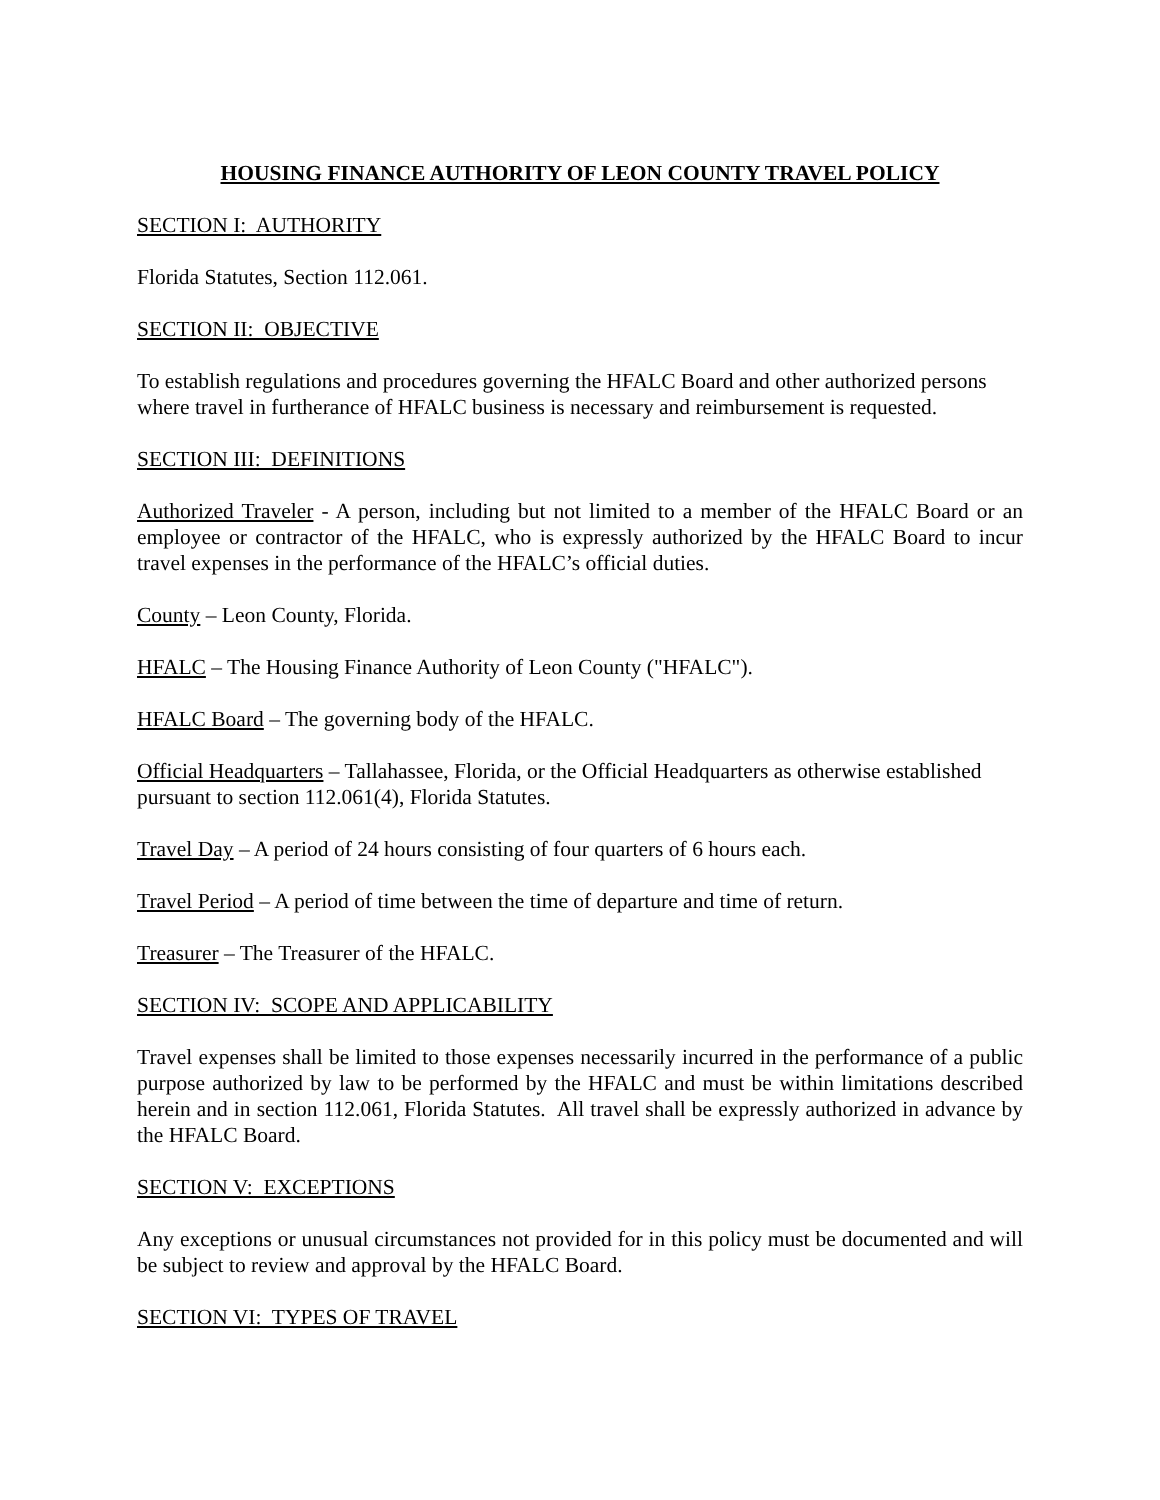HOUSING FINANCE AUTHORITY OF LEON COUNTY TRAVEL POLICY
SECTION I: AUTHORITY
Florida Statutes, Section 112.061.
SECTION II: OBJECTIVE
To establish regulations and procedures governing the HFALC Board and other authorized persons where travel in furtherance of HFALC business is necessary and reimbursement is requested.
SECTION III: DEFINITIONS
Authorized Traveler - A person, including but not limited to a member of the HFALC Board or an employee or contractor of the HFALC, who is expressly authorized by the HFALC Board to incur travel expenses in the performance of the HFALC’s official duties.
County – Leon County, Florida.
HFALC – The Housing Finance Authority of Leon County ("HFALC").
HFALC Board – The governing body of the HFALC.
Official Headquarters – Tallahassee, Florida, or the Official Headquarters as otherwise established pursuant to section 112.061(4), Florida Statutes.
Travel Day – A period of 24 hours consisting of four quarters of 6 hours each.
Travel Period – A period of time between the time of departure and time of return.
Treasurer – The Treasurer of the HFALC.
SECTION IV: SCOPE AND APPLICABILITY
Travel expenses shall be limited to those expenses necessarily incurred in the performance of a public purpose authorized by law to be performed by the HFALC and must be within limitations described herein and in section 112.061, Florida Statutes. All travel shall be expressly authorized in advance by the HFALC Board.
SECTION V: EXCEPTIONS
Any exceptions or unusual circumstances not provided for in this policy must be documented and will be subject to review and approval by the HFALC Board.
SECTION VI: TYPES OF TRAVEL